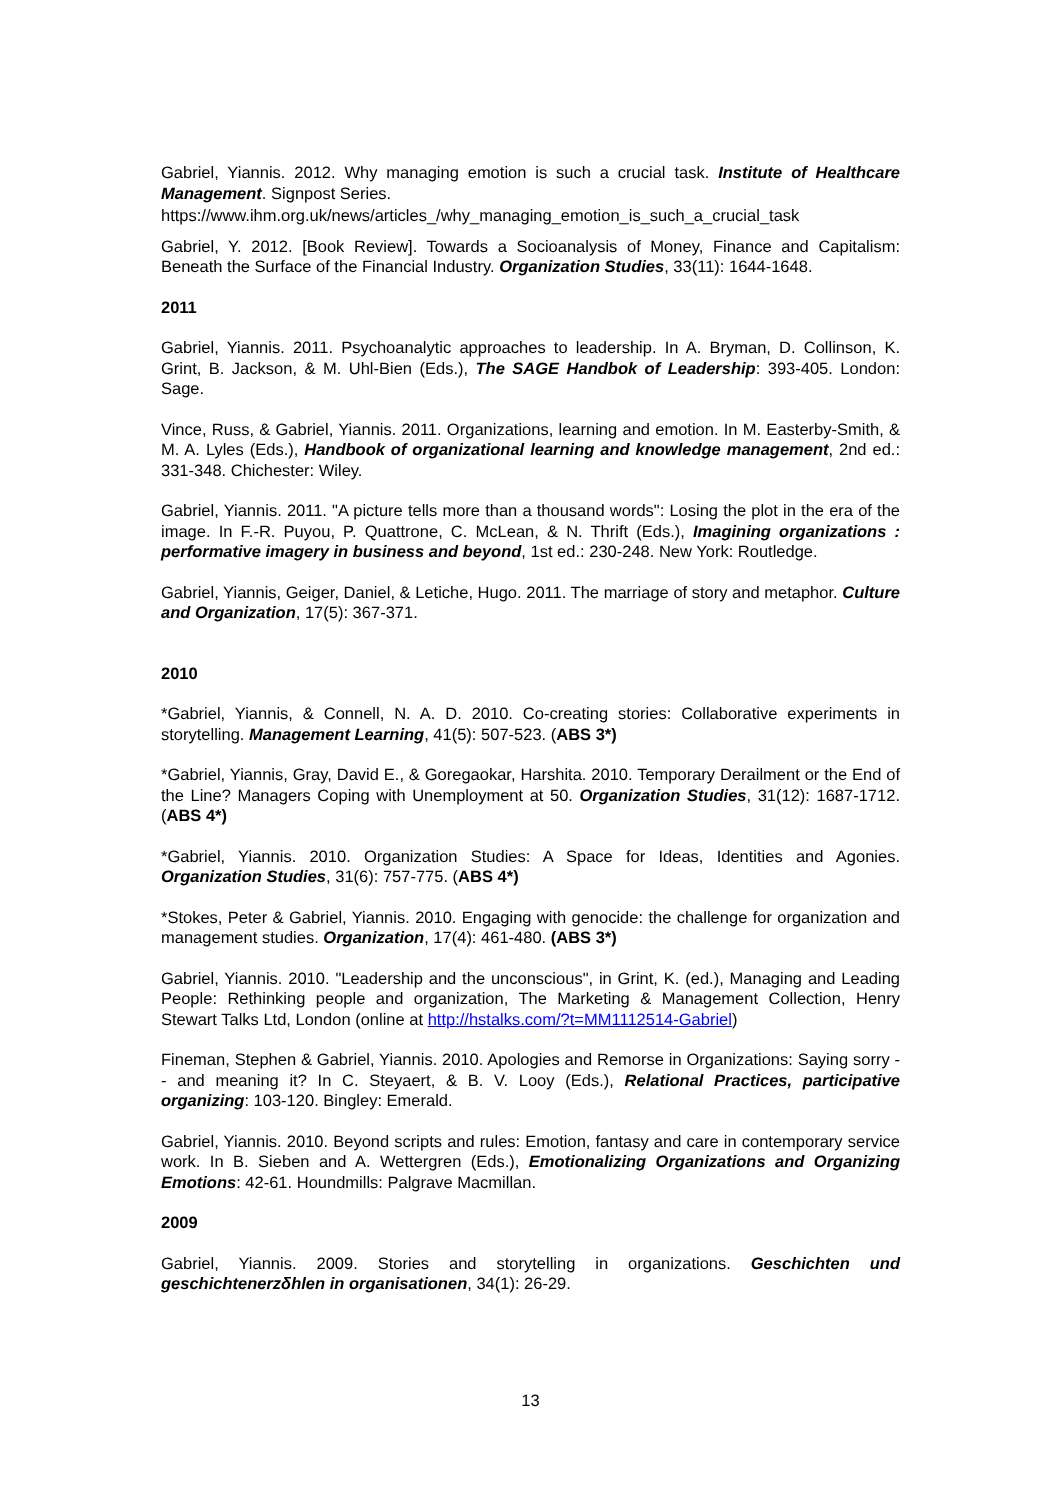Gabriel, Yiannis. 2012. Why managing emotion is such a crucial task. Institute of Healthcare Management. Signpost Series.
https://www.ihm.org.uk/news/articles_/why_managing_emotion_is_such_a_crucial_task
Gabriel, Y. 2012. [Book Review]. Towards a Socioanalysis of Money, Finance and Capitalism: Beneath the Surface of the Financial Industry. Organization Studies, 33(11): 1644-1648.
2011
Gabriel, Yiannis. 2011. Psychoanalytic approaches to leadership. In A. Bryman, D. Collinson, K. Grint, B. Jackson, & M. Uhl-Bien (Eds.), The SAGE Handbok of Leadership: 393-405. London: Sage.
Vince, Russ, & Gabriel, Yiannis. 2011. Organizations, learning and emotion. In M. Easterby-Smith, & M. A. Lyles (Eds.), Handbook of organizational learning and knowledge management, 2nd ed.: 331-348. Chichester: Wiley.
Gabriel, Yiannis. 2011. "A picture tells more than a thousand words": Losing the plot in the era of the image. In F.-R. Puyou, P. Quattrone, C. McLean, & N. Thrift (Eds.), Imagining organizations : performative imagery in business and beyond, 1st ed.: 230-248. New York: Routledge.
Gabriel, Yiannis, Geiger, Daniel, & Letiche, Hugo. 2011. The marriage of story and metaphor. Culture and Organization, 17(5): 367-371.
2010
*Gabriel, Yiannis, & Connell, N. A. D. 2010. Co-creating stories: Collaborative experiments in storytelling. Management Learning, 41(5): 507-523. (ABS 3*)
*Gabriel, Yiannis, Gray, David E., & Goregaokar, Harshita. 2010. Temporary Derailment or the End of the Line? Managers Coping with Unemployment at 50. Organization Studies, 31(12): 1687-1712. (ABS 4*)
*Gabriel, Yiannis. 2010. Organization Studies: A Space for Ideas, Identities and Agonies. Organization Studies, 31(6): 757-775. (ABS 4*)
*Stokes, Peter & Gabriel, Yiannis. 2010. Engaging with genocide: the challenge for organization and management studies. Organization, 17(4): 461-480. (ABS 3*)
Gabriel, Yiannis. 2010. "Leadership and the unconscious", in Grint, K. (ed.), Managing and Leading People: Rethinking people and organization, The Marketing & Management Collection, Henry Stewart Talks Ltd, London (online at http://hstalks.com/?t=MM1112514-Gabriel)
Fineman, Stephen & Gabriel, Yiannis. 2010. Apologies and Remorse in Organizations: Saying sorry -- and meaning it? In C. Steyaert, & B. V. Looy (Eds.), Relational Practices, participative organizing: 103-120. Bingley: Emerald.
Gabriel, Yiannis. 2010. Beyond scripts and rules: Emotion, fantasy and care in contemporary service work. In B. Sieben and A. Wettergren (Eds.), Emotionalizing Organizations and Organizing Emotions: 42-61. Houndmills: Palgrave Macmillan.
2009
Gabriel, Yiannis. 2009. Stories and storytelling in organizations. Geschichten und geschichtenerzδhlen in organisationen, 34(1): 26-29.
13